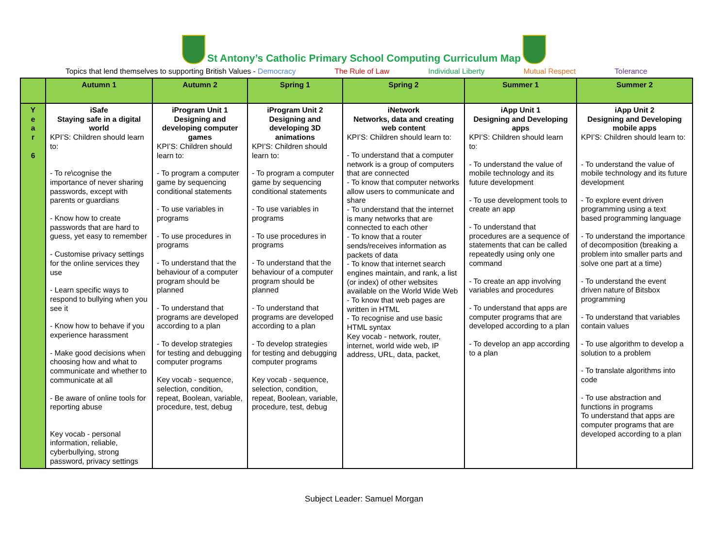St Antony’s Catholic Primary School Computing Curriculum Map
Topics that lend themselves to supporting British Values - Democracy The Rule of Law Individual Liberty Mutual Respect Tolerance
| | Autumn 1 | Autumn 2 | Spring 1 | Spring 2 | Summer 1 | Summer 2 |
| --- | --- | --- | --- | --- | --- | --- |
| Y e a r 6 | iSafe Staying safe in a digital world KPI’S: Children should learn to: - To re\cognise the importance of never sharing passwords, except with parents or guardians - Know how to create passwords that are hard to guess, yet easy to remember - Customise privacy settings for the online services they use - Learn specific ways to respond to bullying when you see it - Know how to behave if you experience harassment - Make good decisions when choosing how and what to communicate and whether to communicate at all - Be aware of online tools for reporting abuse Key vocab - personal information, reliable, cyberbullying, strong password, privacy settings | iProgram Unit 1 Designing and developing computer games KPI’S: Children should learn to: - To program a computer game by sequencing conditional statements - To use variables in programs - To use procedures in programs - To understand that the behaviour of a computer program should be planned - To understand that programs are developed according to a plan - To develop strategies for testing and debugging computer programs Key vocab - sequence, selection, condition, repeat, Boolean, variable, procedure, test, debug | iProgram Unit 2 Designing and developing 3D animations KPI’S: Children should learn to: - To program a computer game by sequencing conditional statements - To use variables in programs - To use procedures in programs - To understand that the behaviour of a computer program should be planned - To understand that programs are developed according to a plan - To develop strategies for testing and debugging computer programs Key vocab - sequence, selection, condition, repeat, Boolean, variable, procedure, test, debug | iNetwork Networks, data and creating web content KPI’S: Children should learn to: - To understand that a computer network is a group of computers that are connected - To know that computer networks allow users to communicate and share - To understand that the internet is many networks that are connected to each other - To know that a router sends/receives information as packets of data - To know that internet search engines maintain, and rank, a list (or index) of other websites available on the World Wide Web - To know that web pages are written in HTML - To recognise and use basic HTML syntax Key vocab - network, router, internet, world wide web, IP address, URL, data, packet, | iApp Unit 1 Designing and Developing apps KPI’S: Children should learn to: - To understand the value of mobile technology and its future development - To use development tools to create an app - To understand that procedures are a sequence of statements that can be called repeatedly using only one command - To create an app involving variables and procedures - To understand that apps are computer programs that are developed according to a plan - To develop an app according to a plan | iApp Unit 2 Designing and Developing mobile apps KPI’S: Children should learn to: - To understand the value of mobile technology and its future development - To explore event driven programming using a text based programming language - To understand the importance of decomposition (breaking a problem into smaller parts and solve one part at a time) - To understand the event driven nature of Bitsbox programming - To understand that variables contain values - To use algorithm to develop a solution to a problem - To translate algorithms into code - To use abstraction and functions in programs To understand that apps are computer programs that are developed according to a plan |
Subject Leader: Samuel Morgan